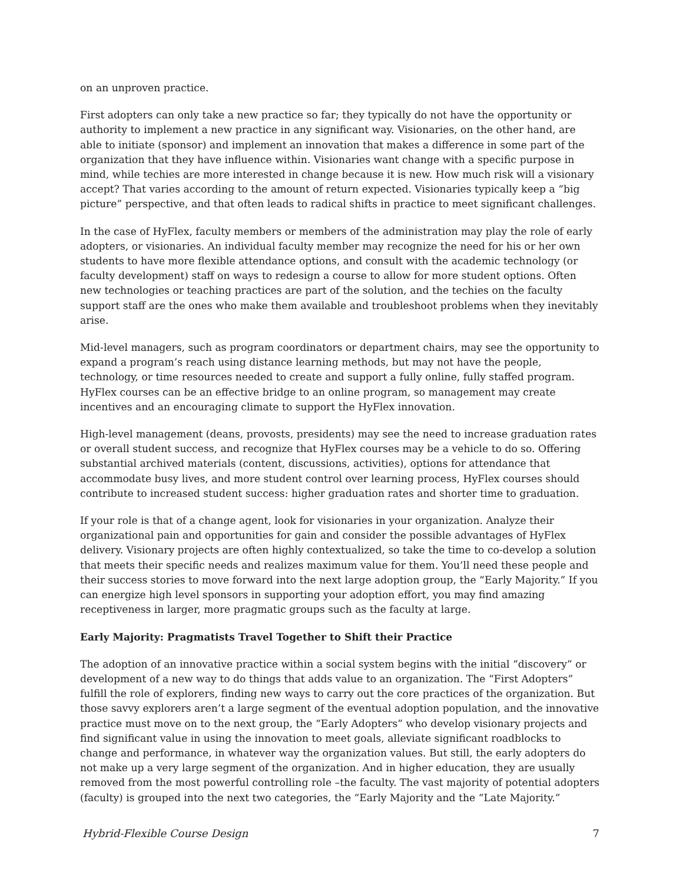on an unproven practice.
First adopters can only take a new practice so far; they typically do not have the opportunity or authority to implement a new practice in any significant way. Visionaries, on the other hand, are able to initiate (sponsor) and implement an innovation that makes a difference in some part of the organization that they have influence within. Visionaries want change with a specific purpose in mind, while techies are more interested in change because it is new. How much risk will a visionary accept? That varies according to the amount of return expected. Visionaries typically keep a “big picture” perspective, and that often leads to radical shifts in practice to meet significant challenges.
In the case of HyFlex, faculty members or members of the administration may play the role of early adopters, or visionaries. An individual faculty member may recognize the need for his or her own students to have more flexible attendance options, and consult with the academic technology (or faculty development) staff on ways to redesign a course to allow for more student options. Often new technologies or teaching practices are part of the solution, and the techies on the faculty support staff are the ones who make them available and troubleshoot problems when they inevitably arise.
Mid-level managers, such as program coordinators or department chairs, may see the opportunity to expand a program’s reach using distance learning methods, but may not have the people, technology, or time resources needed to create and support a fully online, fully staffed program. HyFlex courses can be an effective bridge to an online program, so management may create incentives and an encouraging climate to support the HyFlex innovation.
High-level management (deans, provosts, presidents) may see the need to increase graduation rates or overall student success, and recognize that HyFlex courses may be a vehicle to do so. Offering substantial archived materials (content, discussions, activities), options for attendance that accommodate busy lives, and more student control over learning process, HyFlex courses should contribute to increased student success: higher graduation rates and shorter time to graduation.
If your role is that of a change agent, look for visionaries in your organization. Analyze their organizational pain and opportunities for gain and consider the possible advantages of HyFlex delivery. Visionary projects are often highly contextualized, so take the time to co-develop a solution that meets their specific needs and realizes maximum value for them. You’ll need these people and their success stories to move forward into the next large adoption group, the “Early Majority.” If you can energize high level sponsors in supporting your adoption effort, you may find amazing receptiveness in larger, more pragmatic groups such as the faculty at large.
Early Majority: Pragmatists Travel Together to Shift their Practice
The adoption of an innovative practice within a social system begins with the initial “discovery” or development of a new way to do things that adds value to an organization. The “First Adopters” fulfill the role of explorers, finding new ways to carry out the core practices of the organization. But those savvy explorers aren’t a large segment of the eventual adoption population, and the innovative practice must move on to the next group, the “Early Adopters” who develop visionary projects and find significant value in using the innovation to meet goals, alleviate significant roadblocks to change and performance, in whatever way the organization values. But still, the early adopters do not make up a very large segment of the organization. And in higher education, they are usually removed from the most powerful controlling role –the faculty. The vast majority of potential adopters (faculty) is grouped into the next two categories, the “Early Majority and the “Late Majority.”
Hybrid-Flexible Course Design 7